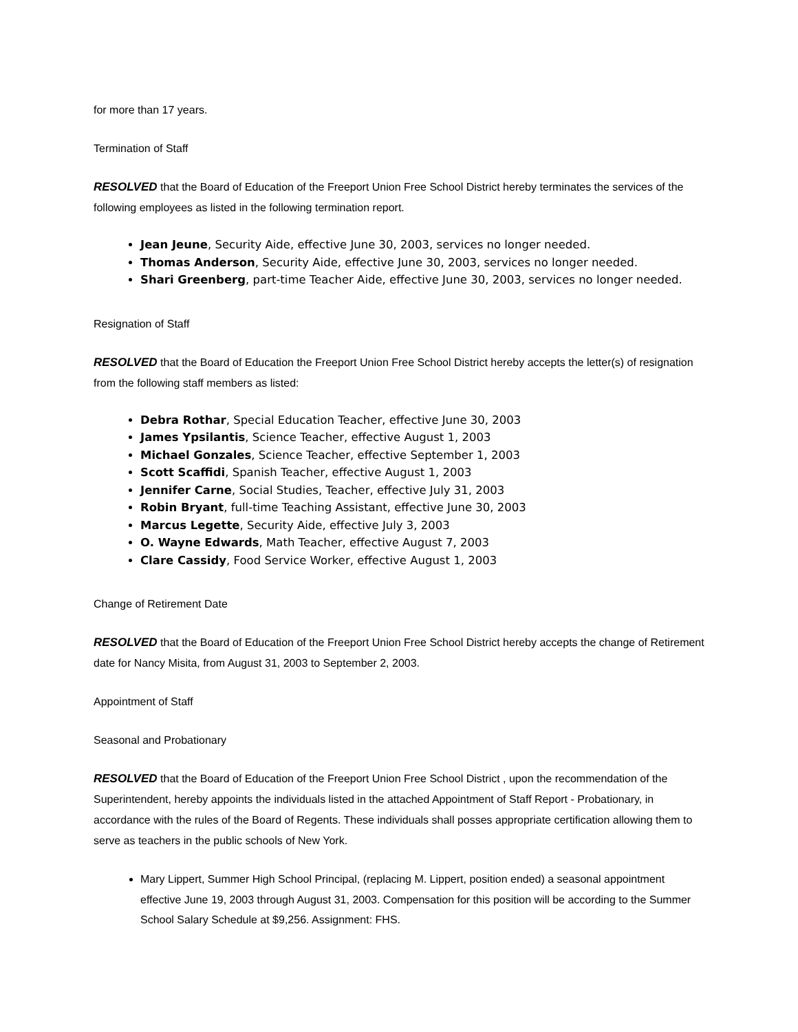for more than 17 years.
Termination of Staff
RESOLVED that the Board of Education of the Freeport Union Free School District hereby terminates the services of the following employees as listed in the following termination report.
Jean Jeune, Security Aide, effective June 30, 2003, services no longer needed.
Thomas Anderson, Security Aide, effective June 30, 2003, services no longer needed.
Shari Greenberg, part-time Teacher Aide, effective June 30, 2003, services no longer needed.
Resignation of Staff
RESOLVED that the Board of Education the Freeport Union Free School District hereby accepts the letter(s) of resignation from the following staff members as listed:
Debra Rothar, Special Education Teacher, effective June 30, 2003
James Ypsilantis, Science Teacher, effective August 1, 2003
Michael Gonzales, Science Teacher, effective September 1, 2003
Scott Scaffidi, Spanish Teacher, effective August 1, 2003
Jennifer Carne, Social Studies, Teacher, effective July 31, 2003
Robin Bryant, full-time Teaching Assistant, effective June 30, 2003
Marcus Legette, Security Aide, effective July 3, 2003
O. Wayne Edwards, Math Teacher, effective August 7, 2003
Clare Cassidy, Food Service Worker, effective August 1, 2003
Change of Retirement Date
RESOLVED that the Board of Education of the Freeport Union Free School District hereby accepts the change of Retirement date for Nancy Misita, from August 31, 2003 to September 2, 2003.
Appointment of Staff
Seasonal and Probationary
RESOLVED that the Board of Education of the Freeport Union Free School District , upon the recommendation of the Superintendent, hereby appoints the individuals listed in the attached Appointment of Staff Report - Probationary, in accordance with the rules of the Board of Regents. These individuals shall posses appropriate certification allowing them to serve as teachers in the public schools of New York.
Mary Lippert, Summer High School Principal, (replacing M. Lippert, position ended) a seasonal appointment effective June 19, 2003 through August 31, 2003. Compensation for this position will be according to the Summer School Salary Schedule at $9,256. Assignment: FHS.